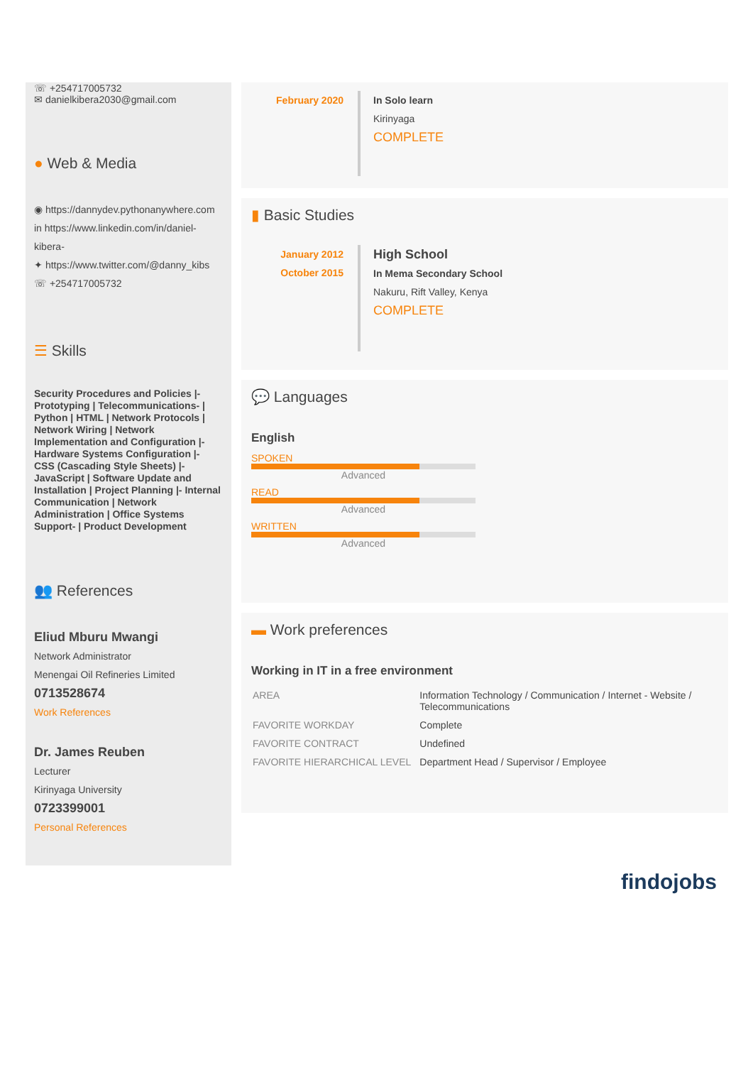☏ +254717005732
✉ danielkibera2030@gmail.com
● Web & Media
◉ https://dannydev.pythonanywhere.com
in https://www.linkedin.com/in/daniel-kibera-
✦ https://www.twitter.com/@danny_kibs
☏ +254717005732
☰ Skills
Security Procedures and Policies |- Prototyping | Telecommunications- | Python | HTML | Network Protocols | Network Wiring | Network Implementation and Configuration |- Hardware Systems Configuration |- CSS (Cascading Style Sheets) |- JavaScript | Software Update and Installation | Project Planning |- Internal Communication | Network Administration | Office Systems Support- | Product Development
👥 References
Eliud Mburu Mwangi
Network Administrator
Menengai Oil Refineries Limited
0713528674
Work References
Dr. James Reuben
Lecturer
Kirinyaga University
0723399001
Personal References
February 2020
In Solo learn
Kirinyaga
COMPLETE
▮ Basic Studies
January 2012
October 2015
High School
In Mema Secondary School
Nakuru, Rift Valley, Kenya
COMPLETE
💬 Languages
English
SPOKEN
Advanced
READ
Advanced
WRITTEN
Advanced
▬ Work preferences
Working in IT in a free environment
| AREA | Information Technology / Communication / Internet - Website / Telecommunications |
| FAVORITE WORKDAY | Complete |
| FAVORITE CONTRACT | Undefined |
| FAVORITE HIERARCHICAL LEVEL | Department Head / Supervisor / Employee |
findojobs